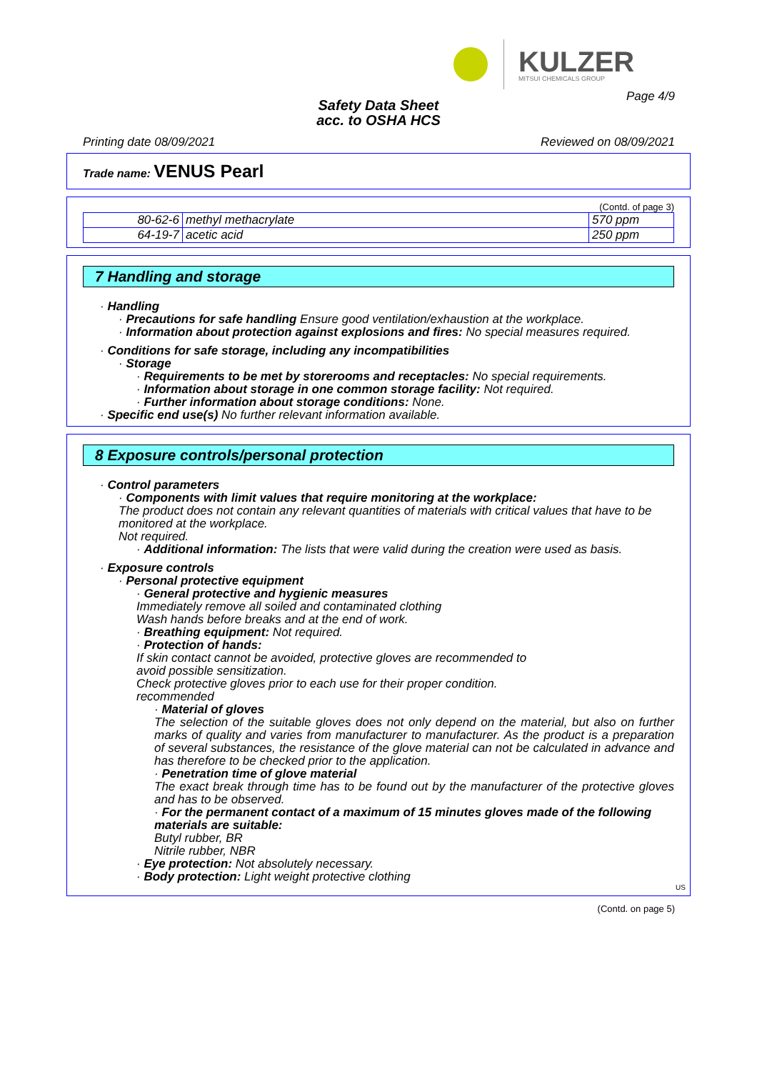KULZER
MITSUI CHEMICALS GROUP
Page 4/9
Safety Data Sheet
acc. to OSHA HCS
Printing date 08/09/2021 Reviewed on 08/09/2021
Trade name: VENUS Pearl
(Contd. of page 3)
| 80-62-6 | methyl methacrylate | 570 ppm |
| 64-19-7 | acetic acid | 250 ppm |
7 Handling and storage
· Handling
· Precautions for safe handling Ensure good ventilation/exhaustion at the workplace.
· Information about protection against explosions and fires: No special measures required.
· Conditions for safe storage, including any incompatibilities
· Storage
· Requirements to be met by storerooms and receptacles: No special requirements.
· Information about storage in one common storage facility: Not required.
· Further information about storage conditions: None.
· Specific end use(s) No further relevant information available.
8 Exposure controls/personal protection
· Control parameters
· Components with limit values that require monitoring at the workplace:
The product does not contain any relevant quantities of materials with critical values that have to be monitored at the workplace.
Not required.
· Additional information: The lists that were valid during the creation were used as basis.
· Exposure controls
· Personal protective equipment
· General protective and hygienic measures
Immediately remove all soiled and contaminated clothing
Wash hands before breaks and at the end of work.
· Breathing equipment: Not required.
· Protection of hands:
If skin contact cannot be avoided, protective gloves are recommended to
avoid possible sensitization.
Check protective gloves prior to each use for their proper condition.
recommended
· Material of gloves
The selection of the suitable gloves does not only depend on the material, but also on further marks of quality and varies from manufacturer to manufacturer. As the product is a preparation of several substances, the resistance of the glove material can not be calculated in advance and has therefore to be checked prior to the application.
· Penetration time of glove material
The exact break through time has to be found out by the manufacturer of the protective gloves and has to be observed.
· For the permanent contact of a maximum of 15 minutes gloves made of the following materials are suitable:
Butyl rubber, BR
Nitrile rubber, NBR
· Eye protection: Not absolutely necessary.
· Body protection: Light weight protective clothing
US
(Contd. on page 5)